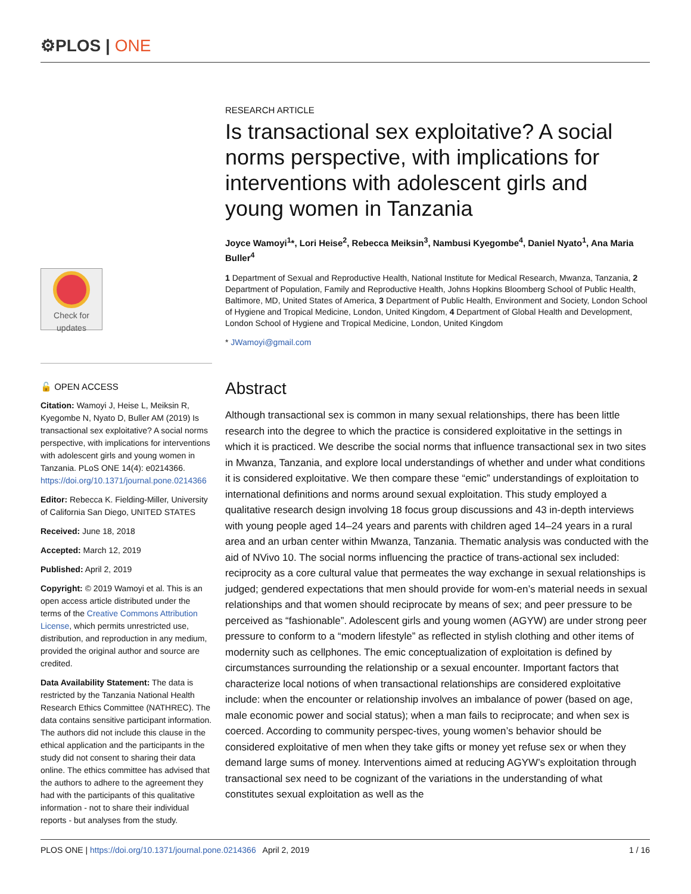⚙PLOS | ONE
Check for
updates
🔓 OPEN ACCESS
Citation: Wamoyi J, Heise L, Meiksin R, Kyegombe N, Nyato D, Buller AM (2019) Is transactional sex exploitative? A social norms perspective, with implications for interventions with adolescent girls and young women in Tanzania. PLoS ONE 14(4): e0214366. https://doi.org/10.1371/journal.pone.0214366
Editor: Rebecca K. Fielding-Miller, University of California San Diego, UNITED STATES
Received: June 18, 2018
Accepted: March 12, 2019
Published: April 2, 2019
Copyright: © 2019 Wamoyi et al. This is an open access article distributed under the terms of the Creative Commons Attribution License, which permits unrestricted use, distribution, and reproduction in any medium, provided the original author and source are credited.
Data Availability Statement: The data is restricted by the Tanzania National Health Research Ethics Committee (NATHREC). The data contains sensitive participant information. The authors did not include this clause in the ethical application and the participants in the study did not consent to sharing their data online. The ethics committee has advised that the authors to adhere to the agreement they had with the participants of this qualitative information - not to share their individual reports - but analyses from the study.
RESEARCH ARTICLE
Is transactional sex exploitative? A social norms perspective, with implications for interventions with adolescent girls and young women in Tanzania
Joyce Wamoyi<sup>1</sup>*, Lori Heise<sup>2</sup>, Rebecca Meiksin<sup>3</sup>, Nambusi Kyegombe<sup>4</sup>, Daniel Nyato<sup>1</sup>, Ana Maria Buller<sup>4</sup>
1 Department of Sexual and Reproductive Health, National Institute for Medical Research, Mwanza, Tanzania, 2 Department of Population, Family and Reproductive Health, Johns Hopkins Bloomberg School of Public Health, Baltimore, MD, United States of America, 3 Department of Public Health, Environment and Society, London School of Hygiene and Tropical Medicine, London, United Kingdom, 4 Department of Global Health and Development, London School of Hygiene and Tropical Medicine, London, United Kingdom
* JWamoyi@gmail.com
Abstract
Although transactional sex is common in many sexual relationships, there has been little research into the degree to which the practice is considered exploitative in the settings in which it is practiced. We describe the social norms that influence transactional sex in two sites in Mwanza, Tanzania, and explore local understandings of whether and under what conditions it is considered exploitative. We then compare these “emic” understandings of exploitation to international definitions and norms around sexual exploitation. This study employed a qualitative research design involving 18 focus group discussions and 43 in-depth interviews with young people aged 14–24 years and parents with children aged 14–24 years in a rural area and an urban center within Mwanza, Tanzania. Thematic analysis was conducted with the aid of NVivo 10. The social norms influencing the practice of trans-actional sex included: reciprocity as a core cultural value that permeates the way exchange in sexual relationships is judged; gendered expectations that men should provide for wom-en’s material needs in sexual relationships and that women should reciprocate by means of sex; and peer pressure to be perceived as “fashionable”. Adolescent girls and young women (AGYW) are under strong peer pressure to conform to a “modern lifestyle” as reflected in stylish clothing and other items of modernity such as cellphones. The emic conceptualization of exploitation is defined by circumstances surrounding the relationship or a sexual encounter. Important factors that characterize local notions of when transactional relationships are considered exploitative include: when the encounter or relationship involves an imbalance of power (based on age, male economic power and social status); when a man fails to reciprocate; and when sex is coerced. According to community perspec-tives, young women’s behavior should be considered exploitative of men when they take gifts or money yet refuse sex or when they demand large sums of money. Interventions aimed at reducing AGYW’s exploitation through transactional sex need to be cognizant of the variations in the understanding of what constitutes sexual exploitation as well as the
PLOS ONE | https://doi.org/10.1371/journal.pone.0214366 April 2, 2019
1 / 16